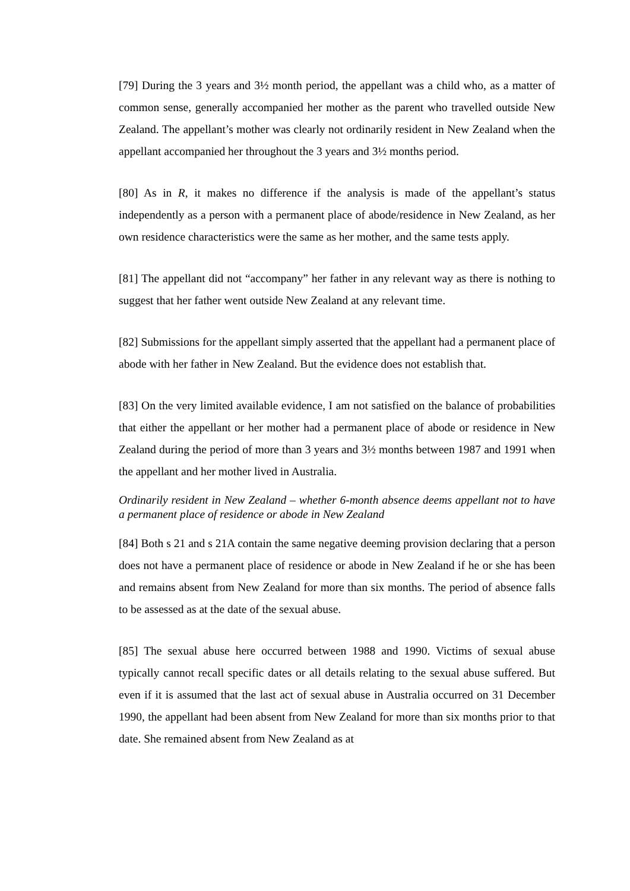[79] During the 3 years and 3½ month period, the appellant was a child who, as a matter of common sense, generally accompanied her mother as the parent who travelled outside New Zealand. The appellant’s mother was clearly not ordinarily resident in New Zealand when the appellant accompanied her throughout the 3 years and 3½ months period.
[80] As in R, it makes no difference if the analysis is made of the appellant’s status independently as a person with a permanent place of abode/residence in New Zealand, as her own residence characteristics were the same as her mother, and the same tests apply.
[81] The appellant did not “accompany” her father in any relevant way as there is nothing to suggest that her father went outside New Zealand at any relevant time.
[82] Submissions for the appellant simply asserted that the appellant had a permanent place of abode with her father in New Zealand. But the evidence does not establish that.
[83] On the very limited available evidence, I am not satisfied on the balance of probabilities that either the appellant or her mother had a permanent place of abode or residence in New Zealand during the period of more than 3 years and 3½ months between 1987 and 1991 when the appellant and her mother lived in Australia.
Ordinarily resident in New Zealand – whether 6-month absence deems appellant not to have a permanent place of residence or abode in New Zealand
[84] Both s 21 and s 21A contain the same negative deeming provision declaring that a person does not have a permanent place of residence or abode in New Zealand if he or she has been and remains absent from New Zealand for more than six months. The period of absence falls to be assessed as at the date of the sexual abuse.
[85] The sexual abuse here occurred between 1988 and 1990. Victims of sexual abuse typically cannot recall specific dates or all details relating to the sexual abuse suffered. But even if it is assumed that the last act of sexual abuse in Australia occurred on 31 December 1990, the appellant had been absent from New Zealand for more than six months prior to that date. She remained absent from New Zealand as at